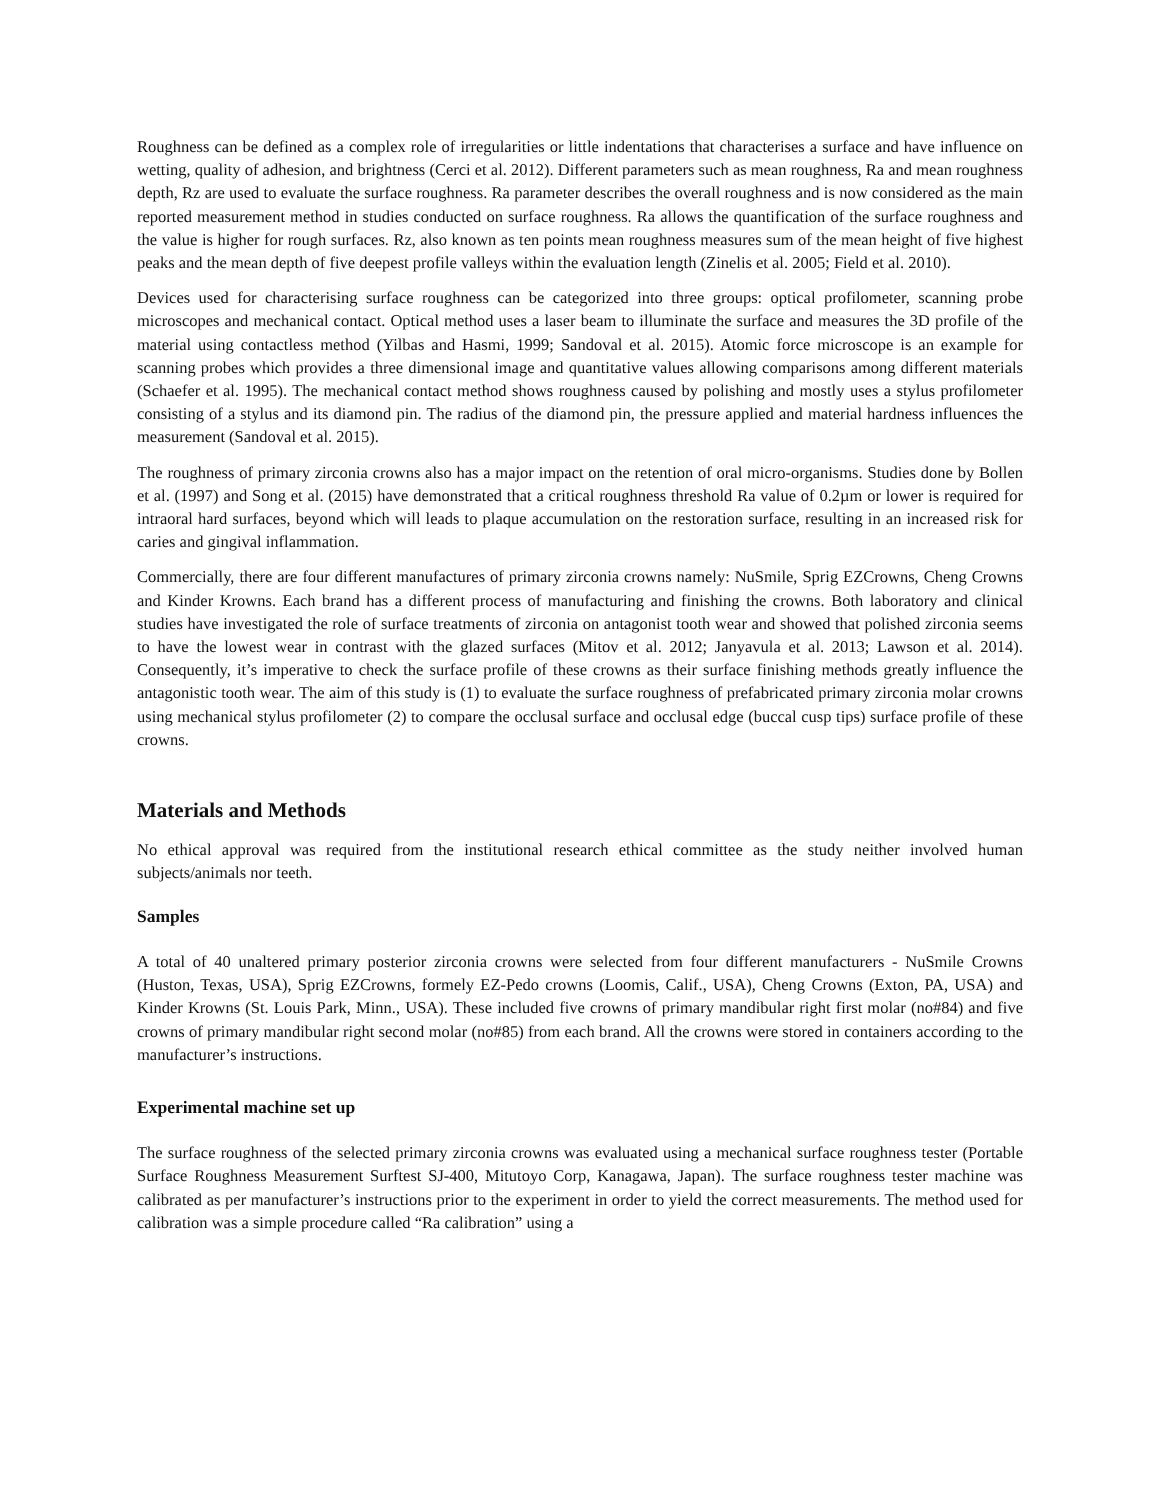Roughness can be defined as a complex role of irregularities or little indentations that characterises a surface and have influence on wetting, quality of adhesion, and brightness (Cerci et al. 2012). Different parameters such as mean roughness, Ra and mean roughness depth, Rz are used to evaluate the surface roughness. Ra parameter describes the overall roughness and is now considered as the main reported measurement method in studies conducted on surface roughness. Ra allows the quantification of the surface roughness and the value is higher for rough surfaces. Rz, also known as ten points mean roughness measures sum of the mean height of five highest peaks and the mean depth of five deepest profile valleys within the evaluation length (Zinelis et al. 2005; Field et al. 2010).
Devices used for characterising surface roughness can be categorized into three groups: optical profilometer, scanning probe microscopes and mechanical contact. Optical method uses a laser beam to illuminate the surface and measures the 3D profile of the material using contactless method (Yilbas and Hasmi, 1999; Sandoval et al. 2015). Atomic force microscope is an example for scanning probes which provides a three dimensional image and quantitative values allowing comparisons among different materials (Schaefer et al. 1995). The mechanical contact method shows roughness caused by polishing and mostly uses a stylus profilometer consisting of a stylus and its diamond pin. The radius of the diamond pin, the pressure applied and material hardness influences the measurement (Sandoval et al. 2015).
The roughness of primary zirconia crowns also has a major impact on the retention of oral micro-organisms. Studies done by Bollen et al. (1997) and Song et al. (2015) have demonstrated that a critical roughness threshold Ra value of 0.2µm or lower is required for intraoral hard surfaces, beyond which will leads to plaque accumulation on the restoration surface, resulting in an increased risk for caries and gingival inflammation.
Commercially, there are four different manufactures of primary zirconia crowns namely: NuSmile, Sprig EZCrowns, Cheng Crowns and Kinder Krowns. Each brand has a different process of manufacturing and finishing the crowns. Both laboratory and clinical studies have investigated the role of surface treatments of zirconia on antagonist tooth wear and showed that polished zirconia seems to have the lowest wear in contrast with the glazed surfaces (Mitov et al. 2012; Janyavula et al. 2013; Lawson et al. 2014). Consequently, it’s imperative to check the surface profile of these crowns as their surface finishing methods greatly influence the antagonistic tooth wear. The aim of this study is (1) to evaluate the surface roughness of prefabricated primary zirconia molar crowns using mechanical stylus profilometer (2) to compare the occlusal surface and occlusal edge (buccal cusp tips) surface profile of these crowns.
Materials and Methods
No ethical approval was required from the institutional research ethical committee as the study neither involved human subjects/animals nor teeth.
Samples
A total of 40 unaltered primary posterior zirconia crowns were selected from four different manufacturers - NuSmile Crowns (Huston, Texas, USA), Sprig EZCrowns, formely EZ-Pedo crowns (Loomis, Calif., USA), Cheng Crowns (Exton, PA, USA) and Kinder Krowns (St. Louis Park, Minn., USA). These included five crowns of primary mandibular right first molar (no#84) and five crowns of primary mandibular right second molar (no#85) from each brand. All the crowns were stored in containers according to the manufacturer’s instructions.
Experimental machine set up
The surface roughness of the selected primary zirconia crowns was evaluated using a mechanical surface roughness tester (Portable Surface Roughness Measurement Surftest SJ-400, Mitutoyo Corp, Kanagawa, Japan). The surface roughness tester machine was calibrated as per manufacturer’s instructions prior to the experiment in order to yield the correct measurements. The method used for calibration was a simple procedure called “Ra calibration” using a